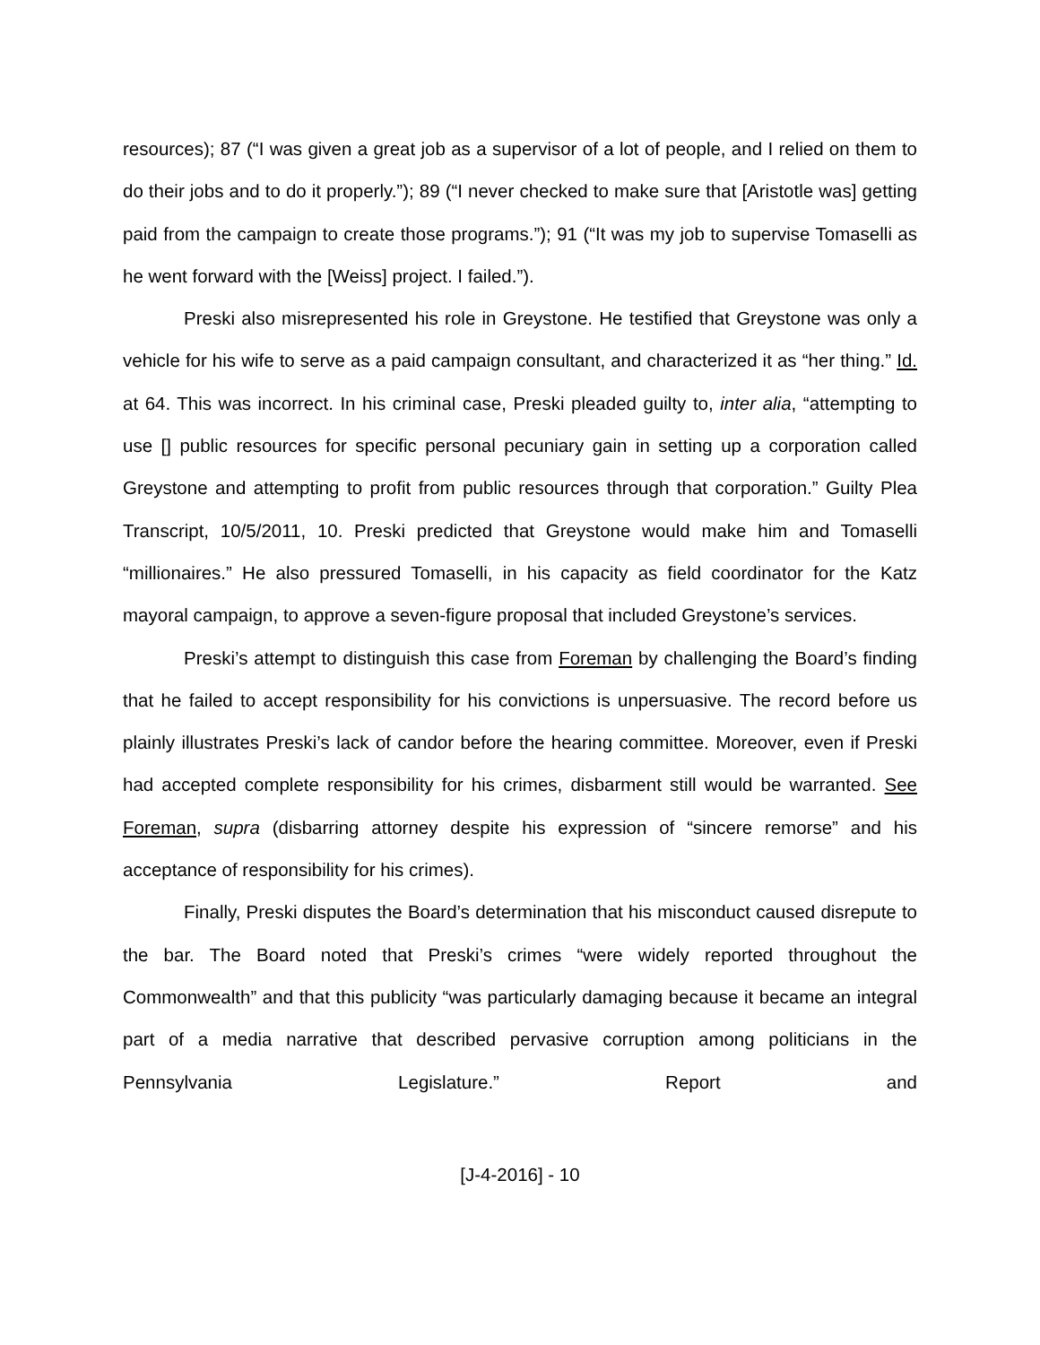resources); 87 (“I was given a great job as a supervisor of a lot of people, and I relied on them to do their jobs and to do it properly.”); 89 (“I never checked to make sure that [Aristotle was] getting paid from the campaign to create those programs.”); 91 (“It was my job to supervise Tomaselli as he went forward with the [Weiss] project. I failed.”).
Preski also misrepresented his role in Greystone. He testified that Greystone was only a vehicle for his wife to serve as a paid campaign consultant, and characterized it as “her thing.” Id. at 64. This was incorrect. In his criminal case, Preski pleaded guilty to, inter alia, “attempting to use [] public resources for specific personal pecuniary gain in setting up a corporation called Greystone and attempting to profit from public resources through that corporation.” Guilty Plea Transcript, 10/5/2011, 10. Preski predicted that Greystone would make him and Tomaselli “millionaires.” He also pressured Tomaselli, in his capacity as field coordinator for the Katz mayoral campaign, to approve a seven-figure proposal that included Greystone’s services.
Preski’s attempt to distinguish this case from Foreman by challenging the Board’s finding that he failed to accept responsibility for his convictions is unpersuasive. The record before us plainly illustrates Preski’s lack of candor before the hearing committee. Moreover, even if Preski had accepted complete responsibility for his crimes, disbarment still would be warranted. See Foreman, supra (disbarring attorney despite his expression of “sincere remorse” and his acceptance of responsibility for his crimes).
Finally, Preski disputes the Board’s determination that his misconduct caused disrepute to the bar. The Board noted that Preski’s crimes “were widely reported throughout the Commonwealth” and that this publicity “was particularly damaging because it became an integral part of a media narrative that described pervasive corruption among politicians in the Pennsylvania Legislature.” Report and
[J-4-2016] - 10